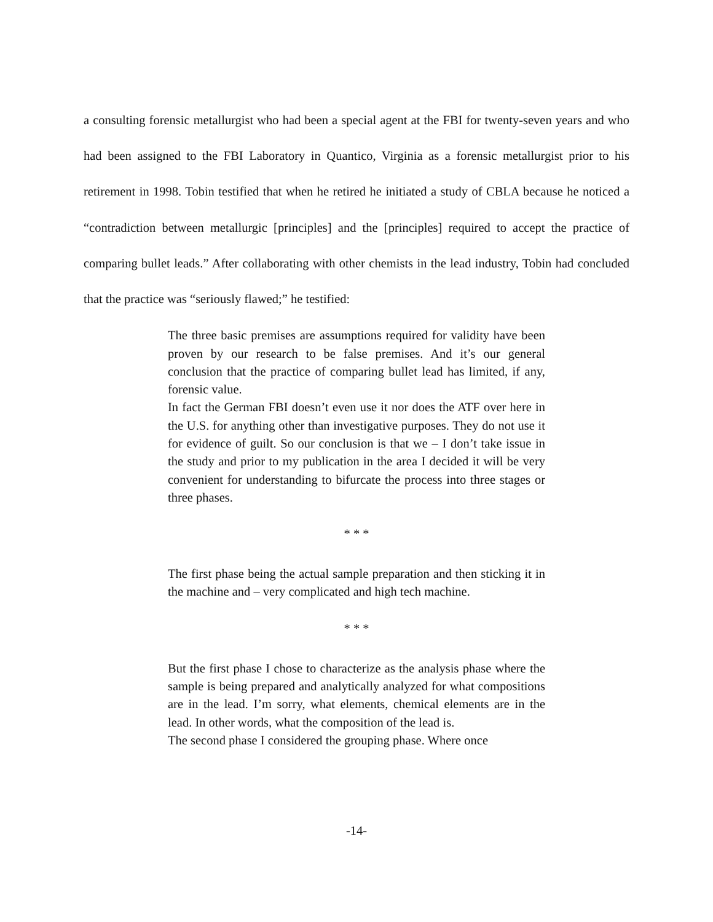a consulting forensic metallurgist who had been a special agent at the FBI for twenty-seven years and who had been assigned to the FBI Laboratory in Quantico, Virginia as a forensic metallurgist prior to his retirement in 1998. Tobin testified that when he retired he initiated a study of CBLA because he noticed a “contradiction between metallurgic [principles] and the [principles] required to accept the practice of comparing bullet leads.” After collaborating with other chemists in the lead industry, Tobin had concluded that the practice was “seriously flawed;” he testified:
The three basic premises are assumptions required for validity have been proven by our research to be false premises. And it’s our general conclusion that the practice of comparing bullet lead has limited, if any, forensic value.
In fact the German FBI doesn’t even use it nor does the ATF over here in the U.S. for anything other than investigative purposes. They do not use it for evidence of guilt. So our conclusion is that we – I don’t take issue in the study and prior to my publication in the area I decided it will be very convenient for understanding to bifurcate the process into three stages or three phases.
* * *
The first phase being the actual sample preparation and then sticking it in the machine and – very complicated and high tech machine.
* * *
But the first phase I chose to characterize as the analysis phase where the sample is being prepared and analytically analyzed for what compositions are in the lead. I’m sorry, what elements, chemical elements are in the lead. In other words, what the composition of the lead is.
The second phase I considered the grouping phase. Where once
-14-